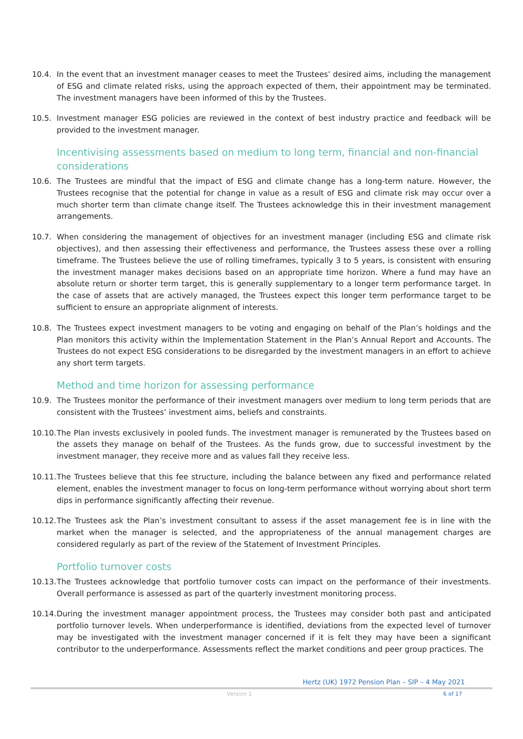10.4. In the event that an investment manager ceases to meet the Trustees’ desired aims, including the management of ESG and climate related risks, using the approach expected of them, their appointment may be terminated. The investment managers have been informed of this by the Trustees.
10.5. Investment manager ESG policies are reviewed in the context of best industry practice and feedback will be provided to the investment manager.
Incentivising assessments based on medium to long term, financial and non-financial considerations
10.6. The Trustees are mindful that the impact of ESG and climate change has a long-term nature. However, the Trustees recognise that the potential for change in value as a result of ESG and climate risk may occur over a much shorter term than climate change itself. The Trustees acknowledge this in their investment management arrangements.
10.7. When considering the management of objectives for an investment manager (including ESG and climate risk objectives), and then assessing their effectiveness and performance, the Trustees assess these over a rolling timeframe. The Trustees believe the use of rolling timeframes, typically 3 to 5 years, is consistent with ensuring the investment manager makes decisions based on an appropriate time horizon. Where a fund may have an absolute return or shorter term target, this is generally supplementary to a longer term performance target. In the case of assets that are actively managed, the Trustees expect this longer term performance target to be sufficient to ensure an appropriate alignment of interests.
10.8. The Trustees expect investment managers to be voting and engaging on behalf of the Plan’s holdings and the Plan monitors this activity within the Implementation Statement in the Plan’s Annual Report and Accounts. The Trustees do not expect ESG considerations to be disregarded by the investment managers in an effort to achieve any short term targets.
Method and time horizon for assessing performance
10.9. The Trustees monitor the performance of their investment managers over medium to long term periods that are consistent with the Trustees’ investment aims, beliefs and constraints.
10.10.
The Plan invests exclusively in pooled funds. The investment manager is remunerated by the Trustees based on the assets they manage on behalf of the Trustees. As the funds grow, due to successful investment by the investment manager, they receive more and as values fall they receive less.
10.11.
The Trustees believe that this fee structure, including the balance between any fixed and performance related element, enables the investment manager to focus on long-term performance without worrying about short term dips in performance significantly affecting their revenue.
10.12.
The Trustees ask the Plan’s investment consultant to assess if the asset management fee is in line with the market when the manager is selected, and the appropriateness of the annual management charges are considered regularly as part of the review of the Statement of Investment Principles.
Portfolio turnover costs
10.13.
The Trustees acknowledge that portfolio turnover costs can impact on the performance of their investments. Overall performance is assessed as part of the quarterly investment monitoring process.
10.14.
During the investment manager appointment process, the Trustees may consider both past and anticipated portfolio turnover levels. When underperformance is identified, deviations from the expected level of turnover may be investigated with the investment manager concerned if it is felt they may have been a significant contributor to the underperformance. Assessments reflect the market conditions and peer group practices. The
Hertz (UK) 1972 Pension Plan – SIP – 4 May 2021
Version 1 6 of 17